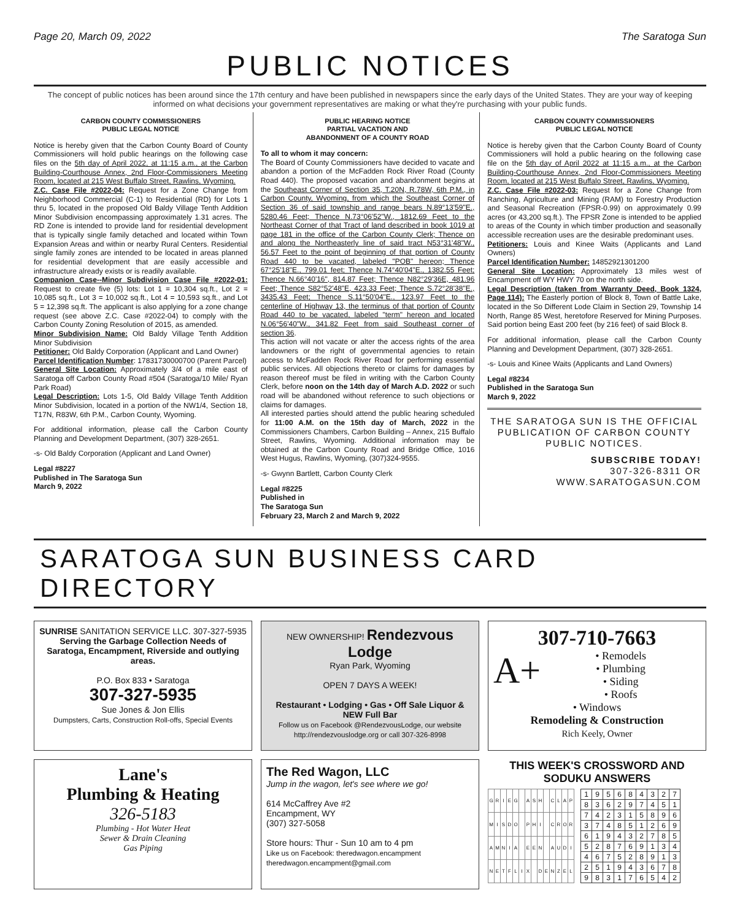Page 20, March 09, 2022 The Saratoga Sun
PUBLIC NOTICES
The concept of public notices has been around since the 17th century and have been published in newspapers since the early days of the United States. They are your way of keeping informed on what decisions your government representatives are making or what they're purchasing with your public funds.
CARBON COUNTY COMMISSIONERS
PUBLIC LEGAL NOTICE
Notice is hereby given that the Carbon County Board of County Commissioners will hold public hearings on the following case files on the 5th day of April 2022, at 11:15 a.m., at the Carbon Building-Courthouse Annex, 2nd Floor-Commissioners Meeting Room, located at 215 West Buffalo Street, Rawlins, Wyoming.
Z.C. Case File #2022-04: Request for a Zone Change from Neighborhood Commercial (C-1) to Residential (RD) for Lots 1 thru 5, located in the proposed Old Baldy Village Tenth Addition Minor Subdivision encompassing approximately 1.31 acres. The RD Zone is intended to provide land for residential development that is typically single family detached and located within Town Expansion Areas and within or nearby Rural Centers. Residential single family zones are intended to be located in areas planned for residential development that are easily accessible and infrastructure already exists or is readily available.
Companion Case--Minor Subdivision Case File #2022-01: Request to create five (5) lots: Lot 1 = 10,304 sq.ft., Lot 2 = 10,085 sq.ft., Lot 3 = 10,002 sq.ft., Lot 4 = 10,593 sq.ft., and Lot 5 = 12,398 sq.ft. The applicant is also applying for a zone change request (see above Z.C. Case #2022-04) to comply with the Carbon County Zoning Resolution of 2015, as amended.
Minor Subdivision Name: Old Baldy Village Tenth Addition Minor Subdivision
Petitioner: Old Baldy Corporation (Applicant and Land Owner)
Parcel Identification Number: 17831730000700 (Parent Parcel)
General Site Location: Approximately 3/4 of a mile east of Saratoga off Carbon County Road #504 (Saratoga/10 Mile/ Ryan Park Road)
Legal Description: Lots 1-5, Old Baldy Village Tenth Addition Minor Subdivision, located in a portion of the NW1/4, Section 18, T17N, R83W, 6th P.M., Carbon County, Wyoming.
For additional information, please call the Carbon County Planning and Development Department, (307) 328-2651.
-s- Old Baldy Corporation (Applicant and Land Owner)
Legal #8227
Published in The Saratoga Sun
March 9, 2022
PUBLIC HEARING NOTICE
PARTIAL VACATION AND
ABANDONMENT OF A COUNTY ROAD
To all to whom it may concern:
The Board of County Commissioners have decided to vacate and abandon a portion of the McFadden Rock River Road (County Road 440). The proposed vacation and abandonment begins at the Southeast Corner of Section 35, T.20N, R.78W, 6th P.M., in Carbon County, Wyoming, from which the Southeast Corner of Section 36 of said township and range bears N.89°13'59"E., 5280.46 Feet; Thence N.73°06'52"W., 1812.69 Feet to the Northeast Corner of that Tract of land described in book 1019 at page 181 in the office of the Carbon County Clerk; Thence on and along the Northeasterly line of said tract N53°31'48"W., 56.57 Feet to the point of beginning of that portion of County Road 440 to be vacated, labeled "POB" hereon; Thence 67°25'18"E., 799.01 feet; Thence N.74°40'04"E., 1382.55 Feet; Thence N.66°40'16", 814.87 Feet; Thence N82°29'36E, 481.96 Feet; Thence S82°52'48"E, 423.33 Feet; Thence S.72°28'38"E., 3435.43 Feet; Thence S.11°50'04"E., 123.97 Feet to the centerline of Highway 13, the terminus of that portion of County Road 440 to be vacated, labeled "term" hereon and located N.06°56'40"W., 341.82 Feet from said Southeast corner of section 36.
This action will not vacate or alter the access rights of the area landowners or the right of governmental agencies to retain access to McFadden Rock River Road for performing essential public services. All objections thereto or claims for damages by reason thereof must be filed in writing with the Carbon County Clerk, before noon on the 14th day of March A.D. 2022 or such road will be abandoned without reference to such objections or claims for damages.
All interested parties should attend the public hearing scheduled for 11:00 A.M. on the 15th day of March, 2022 in the Commissioners Chambers, Carbon Building – Annex, 215 Buffalo Street, Rawlins, Wyoming. Additional information may be obtained at the Carbon County Road and Bridge Office, 1016 West Hugus, Rawlins, Wyoming, (307)324-9555.
-s- Gwynn Bartlett, Carbon County Clerk
Legal #8225
Published in
The Saratoga Sun
February 23, March 2 and March 9, 2022
CARBON COUNTY COMMISSIONERS
PUBLIC LEGAL NOTICE
Notice is hereby given that the Carbon County Board of County Commissioners will hold a public hearing on the following case file on the 5th day of April 2022 at 11:15 a.m., at the Carbon Building-Courthouse Annex, 2nd Floor-Commissioners Meeting Room, located at 215 West Buffalo Street, Rawlins, Wyoming.
Z.C. Case File #2022-03: Request for a Zone Change from Ranching, Agriculture and Mining (RAM) to Forestry Production and Seasonal Recreation (FPSR-0.99) on approximately 0.99 acres (or 43,200 sq.ft.). The FPSR Zone is intended to be applied to areas of the County in which timber production and seasonally accessible recreation uses are the desirable predominant uses.
Petitioners: Louis and Kinee Waits (Applicants and Land Owners)
Parcel Identification Number: 14852921301200
General Site Location: Approximately 13 miles west of Encampment off WY HWY 70 on the north side.
Legal Description (taken from Warranty Deed, Book 1324, Page 114): The Easterly portion of Block 8, Town of Battle Lake, located in the So Different Lode Claim in Section 29, Township 14 North, Range 85 West, heretofore Reserved for Mining Purposes. Said portion being East 200 feet (by 216 feet) of said Block 8.
For additional information, please call the Carbon County Planning and Development Department, (307) 328-2651.
-s- Louis and Kinee Waits (Applicants and Land Owners)
Legal #8234
Published in the Saratoga Sun
March 9, 2022
THE SARATOGA SUN IS THE OFFICIAL PUBLICATION OF CARBON COUNTY PUBLIC NOTICES.
SUBSCRIBE TODAY!
307-326-8311 OR
WWW.SARATOGASUN.COM
SARATOGA SUN BUSINESS CARD DIRECTORY
SUNRISE SANITATION SERVICE LLC. 307-327-5935
Serving the Garbage Collection Needs of Saratoga, Encampment, Riverside and outlying areas.
P.O. Box 833 • Saratoga
307-327-5935
Sue Jones & Jon Ellis
Dumpsters, Carts, Construction Roll-offs, Special Events
NEW OWNERSHIP! Rendezvous Lodge
Ryan Park, Wyoming
OPEN 7 DAYS A WEEK!
Restaurant • Lodging • Gas • Off Sale Liquor & NEW Full Bar
Follow us on Facebook @RendezvousLodge, our website http://rendezvouslodge.org or call 307-326-8998
307-710-7663
A+ • Remodels
• Plumbing
• Siding
• Roofs
• Windows
Remodeling & Construction
Rich Keely, Owner
Lane's
Plumbing & Heating
326-5183
Plumbing - Hot Water Heat
Sewer & Drain Cleaning
Gas Piping
The Red Wagon, LLC
Jump in the wagon, let's see where we go!
614 McCaffrey Ave #2
Encampment, WY
(307) 327-5058
Store hours: Thur - Sun 10 am to 4 pm
Like us on Facebook: theredwagon.encampment
theredwagon.encampment@gmail.com
THIS WEEK'S CROSSWORD AND SODUKU ANSWERS
| G | R | I | E | G | | A | S | H | | C | L | A | P |
| M | I | S | D | O | | P | H | I | | C | R | O | R |
| A | M | N | I | A | | E | E | N | | A | U | D | I |
| N | E | T | F | L | I | X | | D | E | N | Z | E | L |
| 1 | 9 | 5 | 6 | 8 | 4 | 3 | 2 | 7 |
| 8 | 3 | 6 | 2 | 9 | 7 | 4 | 5 | 1 |
| 7 | 4 | 2 | 3 | 1 | 5 | 8 | 9 | 6 |
| 3 | 7 | 4 | 8 | 5 | 1 | 2 | 6 | 9 |
| 6 | 1 | 9 | 4 | 3 | 2 | 7 | 8 | 5 |
| 5 | 2 | 8 | 7 | 6 | 9 | 1 | 3 | 4 |
| 4 | 6 | 7 | 5 | 2 | 8 | 9 | 1 | 3 |
| 2 | 5 | 1 | 9 | 4 | 3 | 6 | 7 | 8 |
| 9 | 8 | 3 | 1 | 7 | 6 | 5 | 4 | 2 |